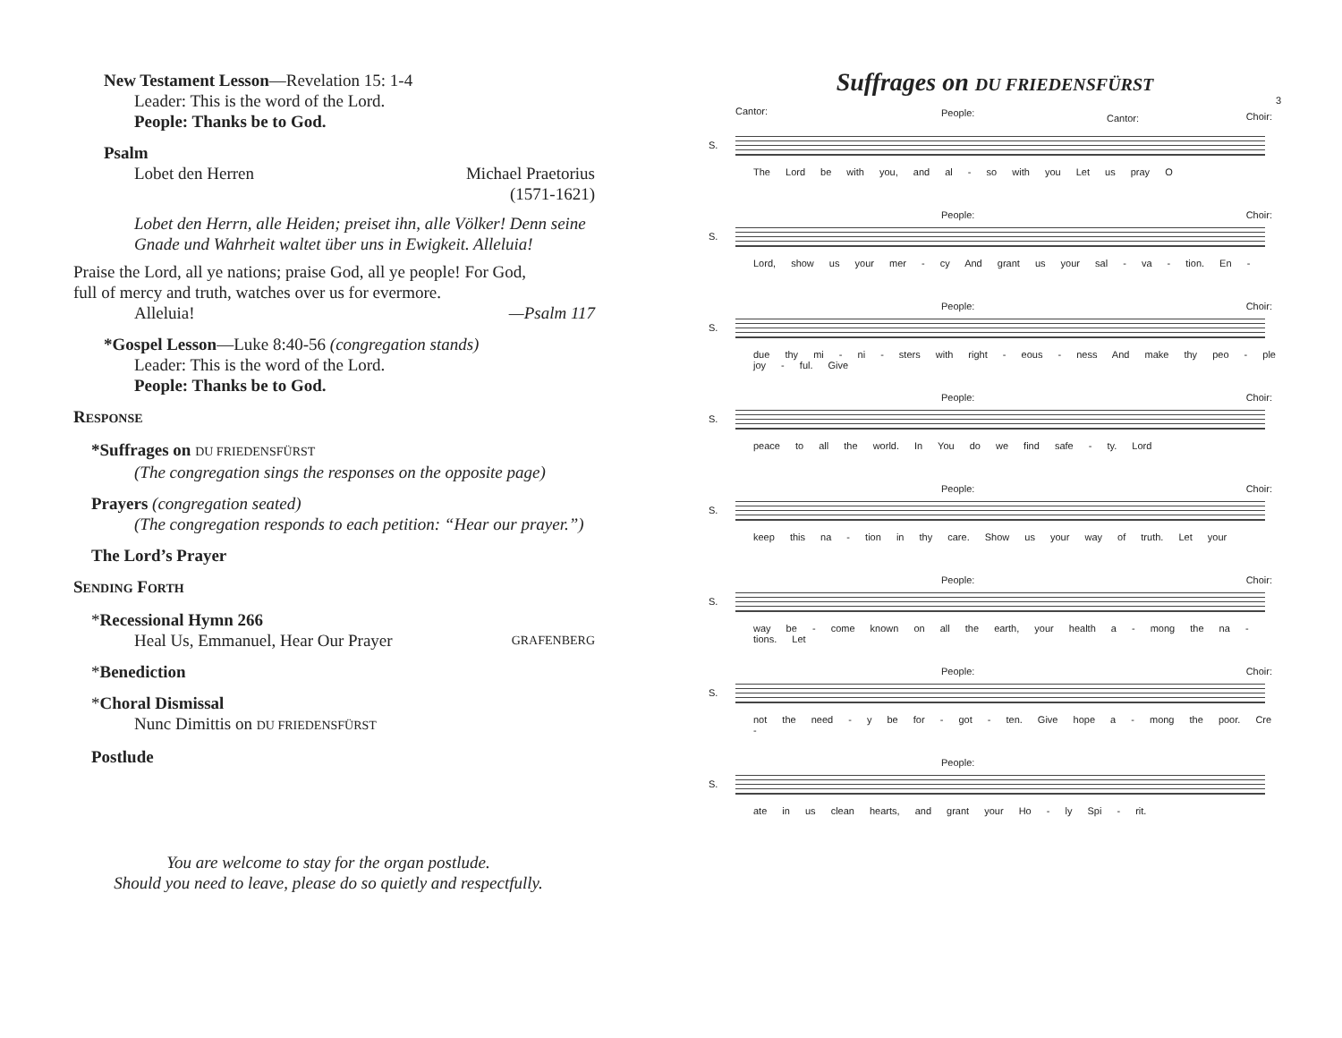New Testament Lesson—Revelation 15: 1-4
Leader: This is the word of the Lord.
People: Thanks be to God.
Psalm
Lobet den Herren Michael Praetorius
(1571-1621)
Lobet den Herrn, alle Heiden; preiset ihn, alle Völker! Denn seine Gnade und Wahrheit waltet über uns in Ewigkeit. Alleluia!
Praise the Lord, all ye nations; praise God, all ye people! For God, full of mercy and truth, watches over us for evermore.
Alleluia! —Psalm 117
*Gospel Lesson—Luke 8:40-56 (congregation stands)
Leader: This is the word of the Lord.
People: Thanks be to God.
RESPONSE
*Suffrages on DU FRIEDENSFÜRST
(The congregation sings the responses on the opposite page)
Prayers (congregation seated)
(The congregation responds to each petition: “Hear our prayer.”)
The Lord’s Prayer
SENDING FORTH
*Recessional Hymn 266
Heal Us, Emmanuel, Hear Our Prayer GRAFENBERG
*Benediction
*Choral Dismissal
Nunc Dimittis on DU FRIEDENSFÜRST
Postlude
You are welcome to stay for the organ postlude.
Should you need to leave, please do so quietly and respectfully.
Suffrages on DU FRIEDENSFÜRST
3
Cantor: People: Cantor: Choir:
S.
The Lord be with you, and al - so with you Let us pray O
People: Choir:
S.
Lord, show us your mer - cy And grant us your sal - va - tion. En -
People: Choir:
S.
due thy mi - ni - sters with right - eous - ness And make thy peo - ple joy - ful. Give
People: Choir:
S.
peace to all the world. In You do we find safe - ty. Lord
People: Choir:
S.
keep this na - tion in thy care. Show us your way of truth. Let your
People: Choir:
S.
way be - come known on all the earth, your health a - mong the na - tions. Let
People: Choir:
S.
not the need - y be for - got - ten. Give hope a - mong the poor. Cre -
People:
S.
ate in us clean hearts, and grant your Ho - ly Spi - rit.